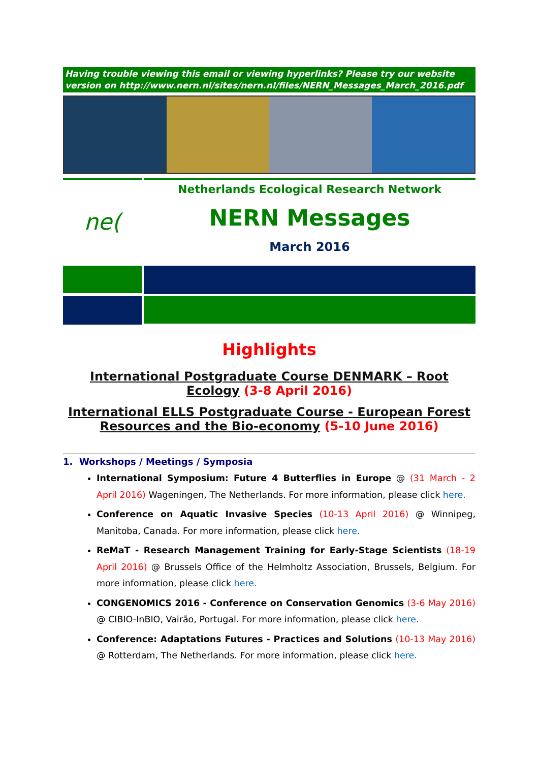Having trouble viewing this email or viewing hyperlinks? Please try our website version on http://www.nern.nl/sites/nern.nl/files/NERN_Messages_March_2016.pdf
ne(
Netherlands Ecological Research Network
NERN Messages
March 2016
Highlights
International Postgraduate Course DENMARK – Root Ecology (3-8 April 2016)
International ELLS Postgraduate Course - European Forest Resources and the Bio-economy (5-10 June 2016)
1. Workshops / Meetings / Symposia
International Symposium: Future 4 Butterflies in Europe @ (31 March - 2 April 2016) Wageningen, The Netherlands. For more information, please click here.
Conference on Aquatic Invasive Species (10-13 April 2016) @ Winnipeg, Manitoba, Canada. For more information, please click here.
ReMaT - Research Management Training for Early-Stage Scientists (18-19 April 2016) @ Brussels Office of the Helmholtz Association, Brussels, Belgium. For more information, please click here.
CONGENOMICS 2016 - Conference on Conservation Genomics (3-6 May 2016) @ CIBIO-InBIO, Vairão, Portugal. For more information, please click here.
Conference: Adaptations Futures - Practices and Solutions (10-13 May 2016) @ Rotterdam, The Netherlands. For more information, please click here.